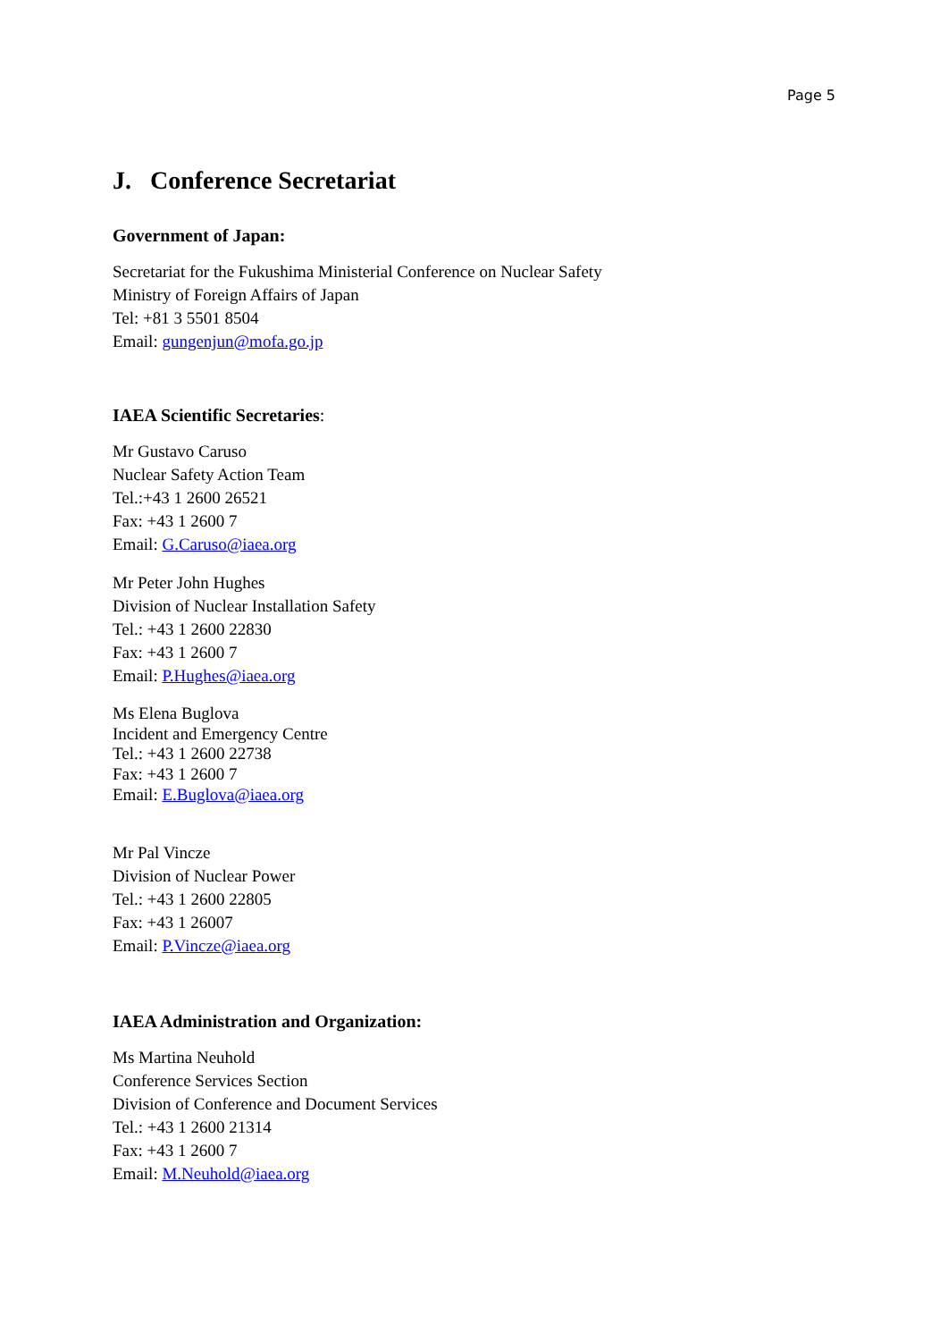Page 5
J. Conference Secretariat
Government of Japan:
Secretariat for the Fukushima Ministerial Conference on Nuclear Safety
Ministry of Foreign Affairs of Japan
Tel: +81 3 5501 8504
Email: gungenjun@mofa.go.jp
IAEA Scientific Secretaries:
Mr Gustavo Caruso
Nuclear Safety Action Team
Tel.:+43 1 2600 26521
Fax: +43 1 2600 7
Email: G.Caruso@iaea.org
Mr Peter John Hughes
Division of Nuclear Installation Safety
Tel.: +43 1 2600 22830
Fax: +43 1 2600 7
Email: P.Hughes@iaea.org
Ms Elena Buglova
Incident and Emergency Centre
Tel.: +43 1 2600 22738
Fax: +43 1 2600 7
Email: E.Buglova@iaea.org
Mr Pal Vincze
Division of Nuclear Power
Tel.: +43 1 2600 22805
Fax: +43 1 26007
Email: P.Vincze@iaea.org
IAEA Administration and Organization:
Ms Martina Neuhold
Conference Services Section
Division of Conference and Document Services
Tel.: +43 1 2600 21314
Fax: +43 1 2600 7
Email: M.Neuhold@iaea.org